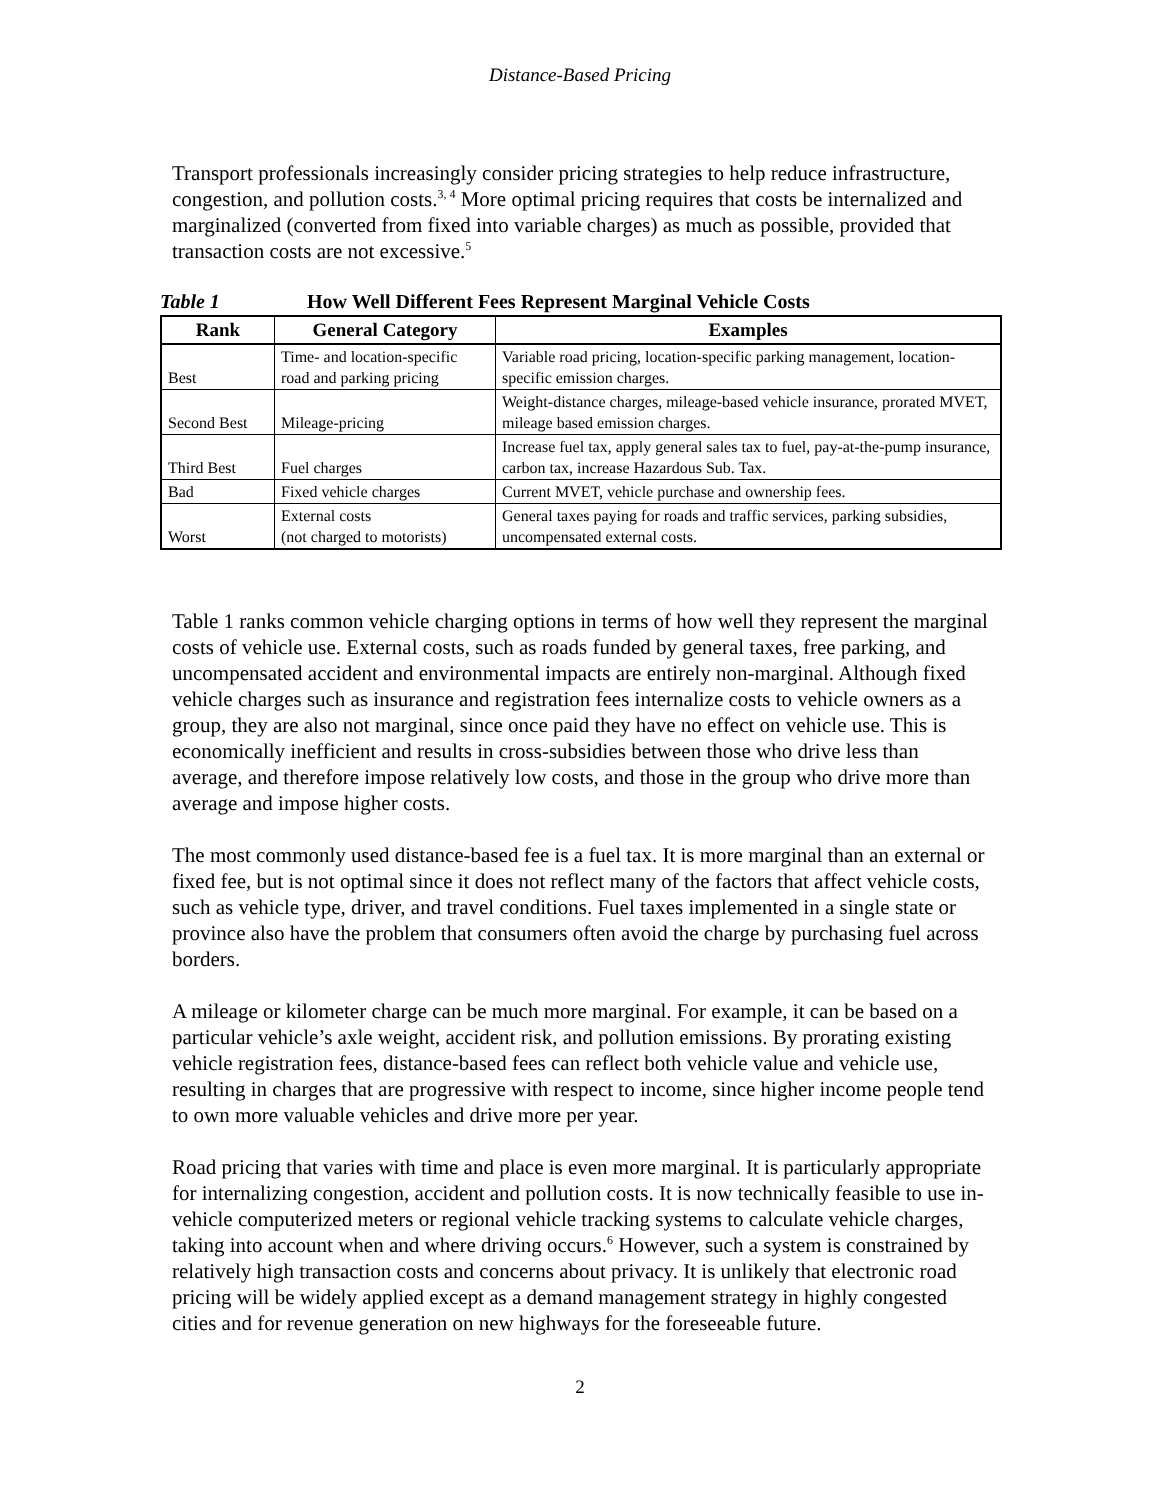Distance-Based Pricing
Transport professionals increasingly consider pricing strategies to help reduce infrastructure, congestion, and pollution costs.<sup>3, 4</sup> More optimal pricing requires that costs be internalized and marginalized (converted from fixed into variable charges) as much as possible, provided that transaction costs are not excessive.<sup>5</sup>
Table 1 How Well Different Fees Represent Marginal Vehicle Costs
| Rank | General Category | Examples |
| --- | --- | --- |
| Best | Time- and location-specific road and parking pricing | Variable road pricing, location-specific parking management, location-specific emission charges. |
| Second Best | Mileage-pricing | Weight-distance charges, mileage-based vehicle insurance, prorated MVET, mileage based emission charges. |
| Third Best | Fuel charges | Increase fuel tax, apply general sales tax to fuel, pay-at-the-pump insurance, carbon tax, increase Hazardous Sub. Tax. |
| Bad | Fixed vehicle charges | Current MVET, vehicle purchase and ownership fees. |
| Worst | External costs (not charged to motorists) | General taxes paying for roads and traffic services, parking subsidies, uncompensated external costs. |
Table 1 ranks common vehicle charging options in terms of how well they represent the marginal costs of vehicle use. External costs, such as roads funded by general taxes, free parking, and uncompensated accident and environmental impacts are entirely non-marginal. Although fixed vehicle charges such as insurance and registration fees internalize costs to vehicle owners as a group, they are also not marginal, since once paid they have no effect on vehicle use. This is economically inefficient and results in cross-subsidies between those who drive less than average, and therefore impose relatively low costs, and those in the group who drive more than average and impose higher costs.
The most commonly used distance-based fee is a fuel tax. It is more marginal than an external or fixed fee, but is not optimal since it does not reflect many of the factors that affect vehicle costs, such as vehicle type, driver, and travel conditions. Fuel taxes implemented in a single state or province also have the problem that consumers often avoid the charge by purchasing fuel across borders.
A mileage or kilometer charge can be much more marginal. For example, it can be based on a particular vehicle’s axle weight, accident risk, and pollution emissions. By prorating existing vehicle registration fees, distance-based fees can reflect both vehicle value and vehicle use, resulting in charges that are progressive with respect to income, since higher income people tend to own more valuable vehicles and drive more per year.
Road pricing that varies with time and place is even more marginal. It is particularly appropriate for internalizing congestion, accident and pollution costs. It is now technically feasible to use in-vehicle computerized meters or regional vehicle tracking systems to calculate vehicle charges, taking into account when and where driving occurs.<sup>6</sup> However, such a system is constrained by relatively high transaction costs and concerns about privacy. It is unlikely that electronic road pricing will be widely applied except as a demand management strategy in highly congested cities and for revenue generation on new highways for the foreseeable future.
2